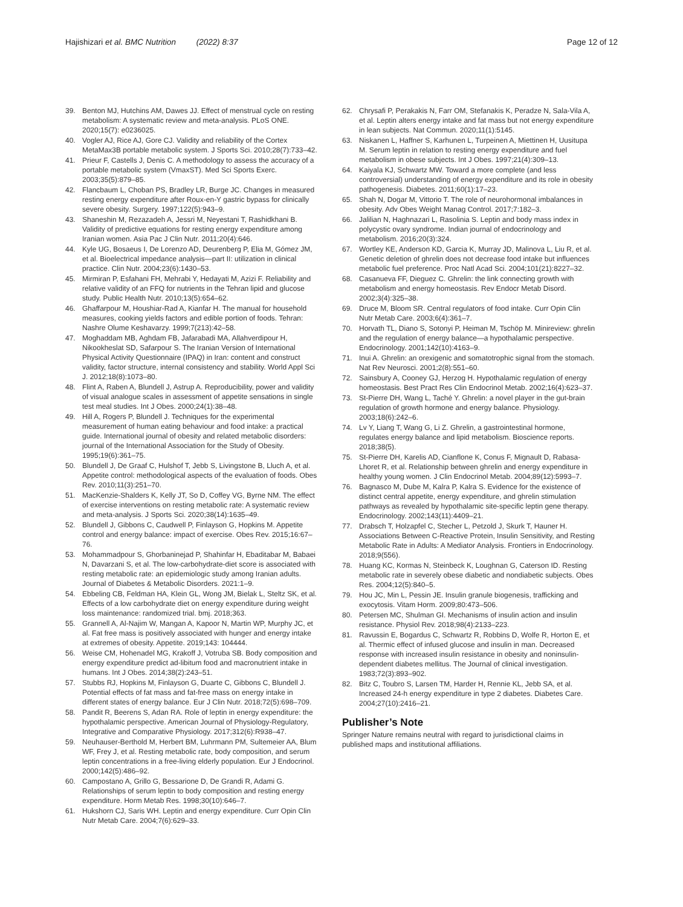Hajishizari et al. BMC Nutrition (2022) 8:37
Page 12 of 12
39. Benton MJ, Hutchins AM, Dawes JJ. Effect of menstrual cycle on resting metabolism: A systematic review and meta-analysis. PLoS ONE. 2020;15(7): e0236025.
40. Vogler AJ, Rice AJ, Gore CJ. Validity and reliability of the Cortex MetaMax3B portable metabolic system. J Sports Sci. 2010;28(7):733–42.
41. Prieur F, Castells J, Denis C. A methodology to assess the accuracy of a portable metabolic system (VmaxST). Med Sci Sports Exerc. 2003;35(5):879–85.
42. Flancbaum L, Choban PS, Bradley LR, Burge JC. Changes in measured resting energy expenditure after Roux-en-Y gastric bypass for clinically severe obesity. Surgery. 1997;122(5):943–9.
43. Shaneshin M, Rezazadeh A, Jessri M, Neyestani T, Rashidkhani B. Validity of predictive equations for resting energy expenditure among Iranian women. Asia Pac J Clin Nutr. 2011;20(4):646.
44. Kyle UG, Bosaeus I, De Lorenzo AD, Deurenberg P, Elia M, Gómez JM, et al. Bioelectrical impedance analysis—part II: utilization in clinical practice. Clin Nutr. 2004;23(6):1430–53.
45. Mirmiran P, Esfahani FH, Mehrabi Y, Hedayati M, Azizi F. Reliability and relative validity of an FFQ for nutrients in the Tehran lipid and glucose study. Public Health Nutr. 2010;13(5):654–62.
46. Ghaffarpour M, Houshiar-Rad A, Kianfar H. The manual for household measures, cooking yields factors and edible portion of foods. Tehran: Nashre Olume Keshavarzy. 1999;7(213):42–58.
47. Moghaddam MB, Aghdam FB, Jafarabadi MA, Allahverdipour H, Nikookheslat SD, Safarpour S. The Iranian Version of International Physical Activity Questionnaire (IPAQ) in Iran: content and construct validity, factor structure, internal consistency and stability. World Appl Sci J. 2012;18(8):1073–80.
48. Flint A, Raben A, Blundell J, Astrup A. Reproducibility, power and validity of visual analogue scales in assessment of appetite sensations in single test meal studies. Int J Obes. 2000;24(1):38–48.
49. Hill A, Rogers P, Blundell J. Techniques for the experimental measurement of human eating behaviour and food intake: a practical guide. International journal of obesity and related metabolic disorders: journal of the International Association for the Study of Obesity. 1995;19(6):361–75.
50. Blundell J, De Graaf C, Hulshof T, Jebb S, Livingstone B, Lluch A, et al. Appetite control: methodological aspects of the evaluation of foods. Obes Rev. 2010;11(3):251–70.
51. MacKenzie-Shalders K, Kelly JT, So D, Coffey VG, Byrne NM. The effect of exercise interventions on resting metabolic rate: A systematic review and meta-analysis. J Sports Sci. 2020;38(14):1635–49.
52. Blundell J, Gibbons C, Caudwell P, Finlayson G, Hopkins M. Appetite control and energy balance: impact of exercise. Obes Rev. 2015;16:67–76.
53. Mohammadpour S, Ghorbaninejad P, Shahinfar H, Ebaditabar M, Babaei N, Davarzani S, et al. The low-carbohydrate-diet score is associated with resting metabolic rate: an epidemiologic study among Iranian adults. Journal of Diabetes & Metabolic Disorders. 2021:1–9.
54. Ebbeling CB, Feldman HA, Klein GL, Wong JM, Bielak L, Steltz SK, et al. Effects of a low carbohydrate diet on energy expenditure during weight loss maintenance: randomized trial. bmj. 2018;363.
55. Grannell A, Al-Najim W, Mangan A, Kapoor N, Martin WP, Murphy JC, et al. Fat free mass is positively associated with hunger and energy intake at extremes of obesity. Appetite. 2019;143: 104444.
56. Weise CM, Hohenadel MG, Krakoff J, Votruba SB. Body composition and energy expenditure predict ad-libitum food and macronutrient intake in humans. Int J Obes. 2014;38(2):243–51.
57. Stubbs RJ, Hopkins M, Finlayson G, Duarte C, Gibbons C, Blundell J. Potential effects of fat mass and fat-free mass on energy intake in different states of energy balance. Eur J Clin Nutr. 2018;72(5):698–709.
58. Pandit R, Beerens S, Adan RA. Role of leptin in energy expenditure: the hypothalamic perspective. American Journal of Physiology-Regulatory, Integrative and Comparative Physiology. 2017;312(6):R938–47.
59. Neuhauser-Berthold M, Herbert BM, Luhrmann PM, Sultemeier AA, Blum WF, Frey J, et al. Resting metabolic rate, body composition, and serum leptin concentrations in a free-living elderly population. Eur J Endocrinol. 2000;142(5):486–92.
60. Campostano A, Grillo G, Bessarione D, De Grandi R, Adami G. Relationships of serum leptin to body composition and resting energy expenditure. Horm Metab Res. 1998;30(10):646–7.
61. Hukshorn CJ, Saris WH. Leptin and energy expenditure. Curr Opin Clin Nutr Metab Care. 2004;7(6):629–33.
62. Chrysafi P, Perakakis N, Farr OM, Stefanakis K, Peradze N, Sala-Vila A, et al. Leptin alters energy intake and fat mass but not energy expenditure in lean subjects. Nat Commun. 2020;11(1):5145.
63. Niskanen L, Haffner S, Karhunen L, Turpeinen A, Miettinen H, Uusitupa M. Serum leptin in relation to resting energy expenditure and fuel metabolism in obese subjects. Int J Obes. 1997;21(4):309–13.
64. Kaiyala KJ, Schwartz MW. Toward a more complete (and less controversial) understanding of energy expenditure and its role in obesity pathogenesis. Diabetes. 2011;60(1):17–23.
65. Shah N, Dogar M, Vittorio T. The role of neurohormonal imbalances in obesity. Adv Obes Weight Manag Control. 2017;7:182–3.
66. Jalilian N, Haghnazari L, Rasolinia S. Leptin and body mass index in polycystic ovary syndrome. Indian journal of endocrinology and metabolism. 2016;20(3):324.
67. Wortley KE, Anderson KD, Garcia K, Murray JD, Malinova L, Liu R, et al. Genetic deletion of ghrelin does not decrease food intake but influences metabolic fuel preference. Proc Natl Acad Sci. 2004;101(21):8227–32.
68. Casanueva FF, Dieguez C. Ghrelin: the link connecting growth with metabolism and energy homeostasis. Rev Endocr Metab Disord. 2002;3(4):325–38.
69. Druce M, Bloom SR. Central regulators of food intake. Curr Opin Clin Nutr Metab Care. 2003;6(4):361–7.
70. Horvath TL, Diano S, Sotonyi P, Heiman M, Tschöp M. Minireview: ghrelin and the regulation of energy balance—a hypothalamic perspective. Endocrinology. 2001;142(10):4163–9.
71. Inui A. Ghrelin: an orexigenic and somatotrophic signal from the stomach. Nat Rev Neurosci. 2001;2(8):551–60.
72. Sainsbury A, Cooney GJ, Herzog H. Hypothalamic regulation of energy homeostasis. Best Pract Res Clin Endocrinol Metab. 2002;16(4):623–37.
73. St-Pierre DH, Wang L, Taché Y. Ghrelin: a novel player in the gut-brain regulation of growth hormone and energy balance. Physiology. 2003;18(6):242–6.
74. Lv Y, Liang T, Wang G, Li Z. Ghrelin, a gastrointestinal hormone, regulates energy balance and lipid metabolism. Bioscience reports. 2018;38(5).
75. St-Pierre DH, Karelis AD, Cianflone K, Conus F, Mignault D, Rabasa-Lhoret R, et al. Relationship between ghrelin and energy expenditure in healthy young women. J Clin Endocrinol Metab. 2004;89(12):5993–7.
76. Bagnasco M, Dube M, Kalra P, Kalra S. Evidence for the existence of distinct central appetite, energy expenditure, and ghrelin stimulation pathways as revealed by hypothalamic site-specific leptin gene therapy. Endocrinology. 2002;143(11):4409–21.
77. Drabsch T, Holzapfel C, Stecher L, Petzold J, Skurk T, Hauner H. Associations Between C-Reactive Protein, Insulin Sensitivity, and Resting Metabolic Rate in Adults: A Mediator Analysis. Frontiers in Endocrinology. 2018;9(556).
78. Huang KC, Kormas N, Steinbeck K, Loughnan G, Caterson ID. Resting metabolic rate in severely obese diabetic and nondiabetic subjects. Obes Res. 2004;12(5):840–5.
79. Hou JC, Min L, Pessin JE. Insulin granule biogenesis, trafficking and exocytosis. Vitam Horm. 2009;80:473–506.
80. Petersen MC, Shulman GI. Mechanisms of insulin action and insulin resistance. Physiol Rev. 2018;98(4):2133–223.
81. Ravussin E, Bogardus C, Schwartz R, Robbins D, Wolfe R, Horton E, et al. Thermic effect of infused glucose and insulin in man. Decreased response with increased insulin resistance in obesity and noninsulin-dependent diabetes mellitus. The Journal of clinical investigation. 1983;72(3):893–902.
82. Bitz C, Toubro S, Larsen TM, Harder H, Rennie KL, Jebb SA, et al. Increased 24-h energy expenditure in type 2 diabetes. Diabetes Care. 2004;27(10):2416–21.
Publisher’s Note
Springer Nature remains neutral with regard to jurisdictional claims in published maps and institutional affiliations.